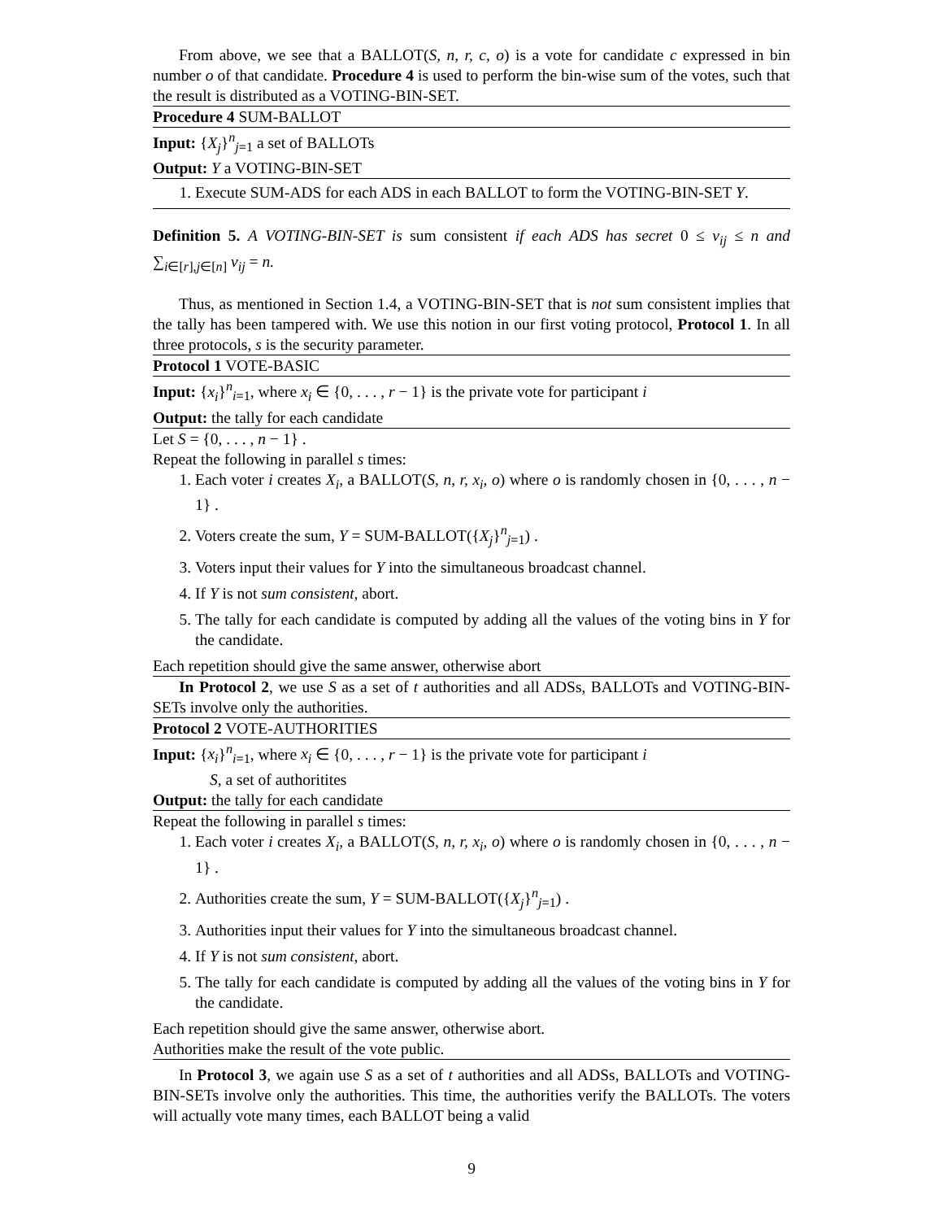From above, we see that a BALLOT(S, n, r, c, o) is a vote for candidate c expressed in bin number o of that candidate. Procedure 4 is used to perform the bin-wise sum of the votes, such that the result is distributed as a VOTING-BIN-SET.
Procedure 4 SUM-BALLOT
Input: {X<sub>j</sub>}<sup>n</sup><sub>j=1</sub> a set of BALLOTs
Output: Y a VOTING-BIN-SET
1. Execute SUM-ADS for each ADS in each BALLOT to form the VOTING-BIN-SET Y.
Definition 5. A VOTING-BIN-SET is sum consistent if each ADS has secret 0 ≤ v<sub>ij</sub> ≤ n and ∑<sub>i∈[r],j∈[n]</sub> v<sub>ij</sub> = n.
Thus, as mentioned in Section 1.4, a VOTING-BIN-SET that is not sum consistent implies that the tally has been tampered with. We use this notion in our first voting protocol, Protocol 1. In all three protocols, s is the security parameter.
Protocol 1 VOTE-BASIC
Input: {x<sub>i</sub>}<sup>n</sup><sub>i=1</sub>, where x<sub>i</sub> ∈ {0, . . . , r − 1} is the private vote for participant i
Output: the tally for each candidate
Let S = {0, . . . , n − 1} .
Repeat the following in parallel s times:
1. Each voter i creates X<sub>i</sub>, a BALLOT(S, n, r, x<sub>i</sub>, o) where o is randomly chosen in {0, . . . , n − 1} .
2. Voters create the sum, Y = SUM-BALLOT({X<sub>j</sub>}<sup>n</sup><sub>j=1</sub>) .
3. Voters input their values for Y into the simultaneous broadcast channel.
4. If Y is not sum consistent, abort.
5. The tally for each candidate is computed by adding all the values of the voting bins in Y for the candidate.
Each repetition should give the same answer, otherwise abort
In Protocol 2, we use S as a set of t authorities and all ADSs, BALLOTs and VOTING-BIN-SETs involve only the authorities.
Protocol 2 VOTE-AUTHORITIES
Input: {x<sub>i</sub>}<sup>n</sup><sub>i=1</sub>, where x<sub>i</sub> ∈ {0, . . . , r − 1} is the private vote for participant i
S, a set of authoritites
Output: the tally for each candidate
Repeat the following in parallel s times:
1. Each voter i creates X<sub>i</sub>, a BALLOT(S, n, r, x<sub>i</sub>, o) where o is randomly chosen in {0, . . . , n − 1} .
2. Authorities create the sum, Y = SUM-BALLOT({X<sub>j</sub>}<sup>n</sup><sub>j=1</sub>) .
3. Authorities input their values for Y into the simultaneous broadcast channel.
4. If Y is not sum consistent, abort.
5. The tally for each candidate is computed by adding all the values of the voting bins in Y for the candidate.
Each repetition should give the same answer, otherwise abort.
Authorities make the result of the vote public.
In Protocol 3, we again use S as a set of t authorities and all ADSs, BALLOTs and VOTING-BIN-SETs involve only the authorities. This time, the authorities verify the BALLOTs. The voters will actually vote many times, each BALLOT being a valid
9